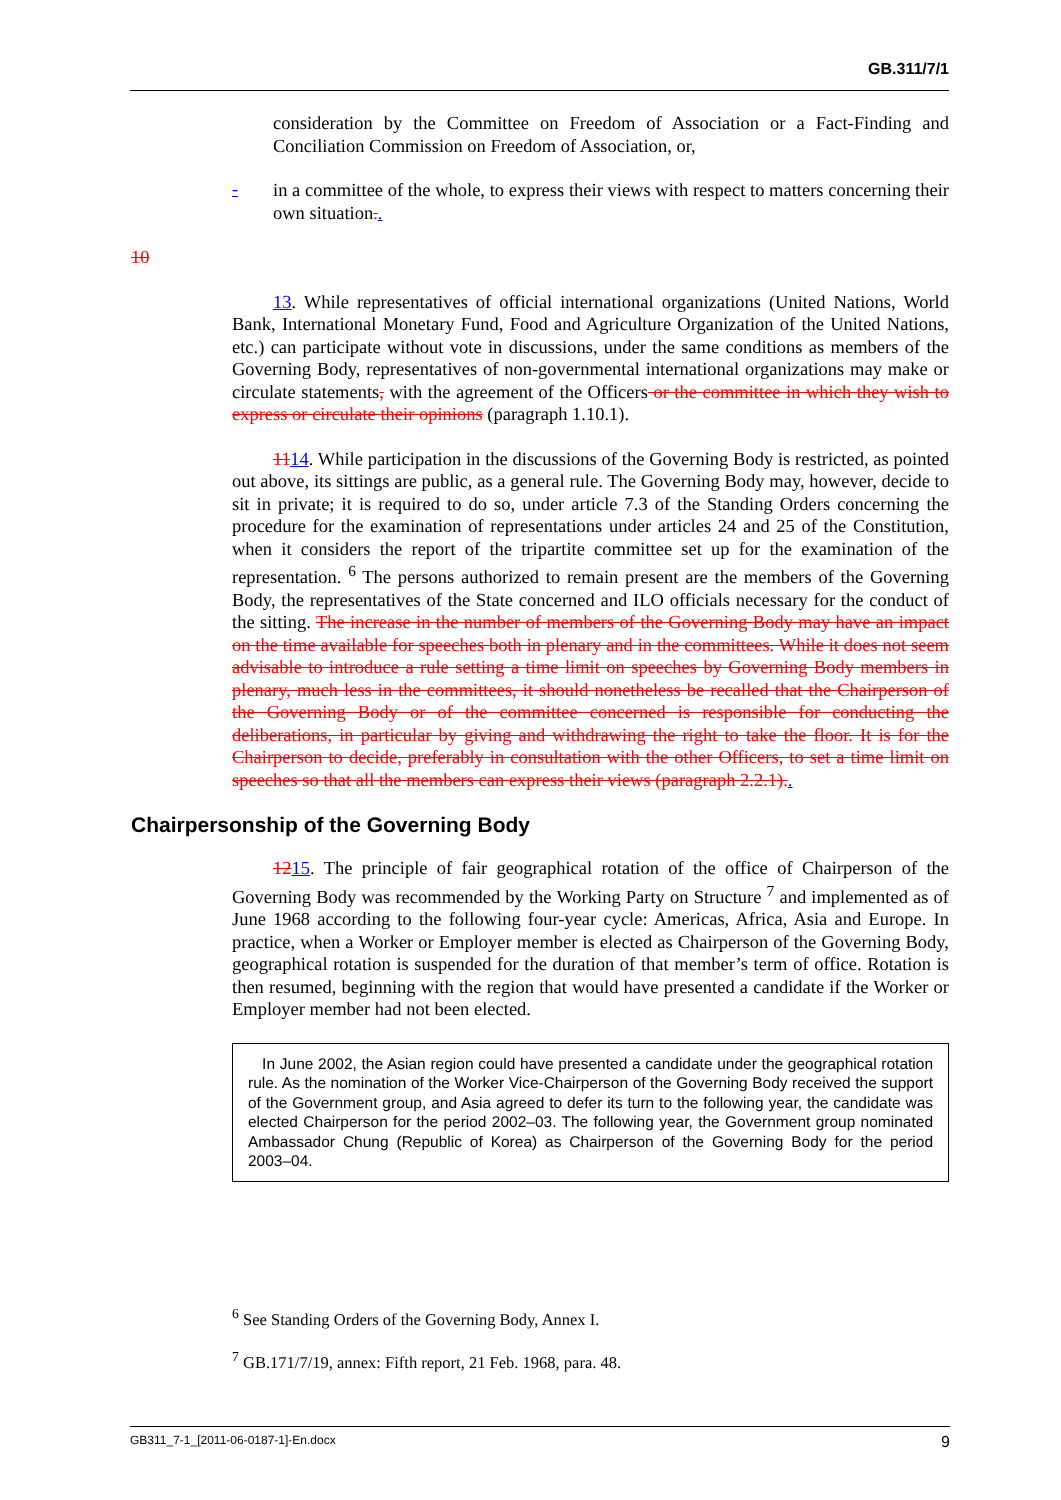GB.311/7/1
consideration by the Committee on Freedom of Association or a Fact-Finding and Conciliation Commission on Freedom of Association, or,
-
in a committee of the whole, to express their views with respect to matters concerning their own situation..
10
13. While representatives of official international organizations (United Nations, World Bank, International Monetary Fund, Food and Agriculture Organization of the United Nations, etc.) can participate without vote in discussions, under the same conditions as members of the Governing Body, representatives of non-governmental international organizations may make or circulate statements, with the agreement of the Officers or the committee in which they wish to express or circulate their opinions (paragraph 1.10.1).
1114. While participation in the discussions of the Governing Body is restricted, as pointed out above, its sittings are public, as a general rule. The Governing Body may, however, decide to sit in private; it is required to do so, under article 7.3 of the Standing Orders concerning the procedure for the examination of representations under articles 24 and 25 of the Constitution, when it considers the report of the tripartite committee set up for the examination of the representation. <sup>6</sup> The persons authorized to remain present are the members of the Governing Body, the representatives of the State concerned and ILO officials necessary for the conduct of the sitting. The increase in the number of members of the Governing Body may have an impact on the time available for speeches both in plenary and in the committees. While it does not seem advisable to introduce a rule setting a time limit on speeches by Governing Body members in plenary, much less in the committees, it should nonetheless be recalled that the Chairperson of the Governing Body or of the committee concerned is responsible for conducting the deliberations, in particular by giving and withdrawing the right to take the floor. It is for the Chairperson to decide, preferably in consultation with the other Officers, to set a time limit on speeches so that all the members can express their views (paragraph 2.2.1)..
Chairpersonship of the Governing Body
1215. The principle of fair geographical rotation of the office of Chairperson of the Governing Body was recommended by the Working Party on Structure <sup>7</sup> and implemented as of June 1968 according to the following four-year cycle: Americas, Africa, Asia and Europe. In practice, when a Worker or Employer member is elected as Chairperson of the Governing Body, geographical rotation is suspended for the duration of that member’s term of office. Rotation is then resumed, beginning with the region that would have presented a candidate if the Worker or Employer member had not been elected.
In June 2002, the Asian region could have presented a candidate under the geographical rotation rule. As the nomination of the Worker Vice-Chairperson of the Governing Body received the support of the Government group, and Asia agreed to defer its turn to the following year, the candidate was elected Chairperson for the period 2002–03. The following year, the Government group nominated Ambassador Chung (Republic of Korea) as Chairperson of the Governing Body for the period 2003–04.
<sup>6</sup> See Standing Orders of the Governing Body, Annex I.
<sup>7</sup> GB.171/7/19, annex: Fifth report, 21 Feb. 1968, para. 48.
GB311_7-1_[2011-06-0187-1]-En.docx 9